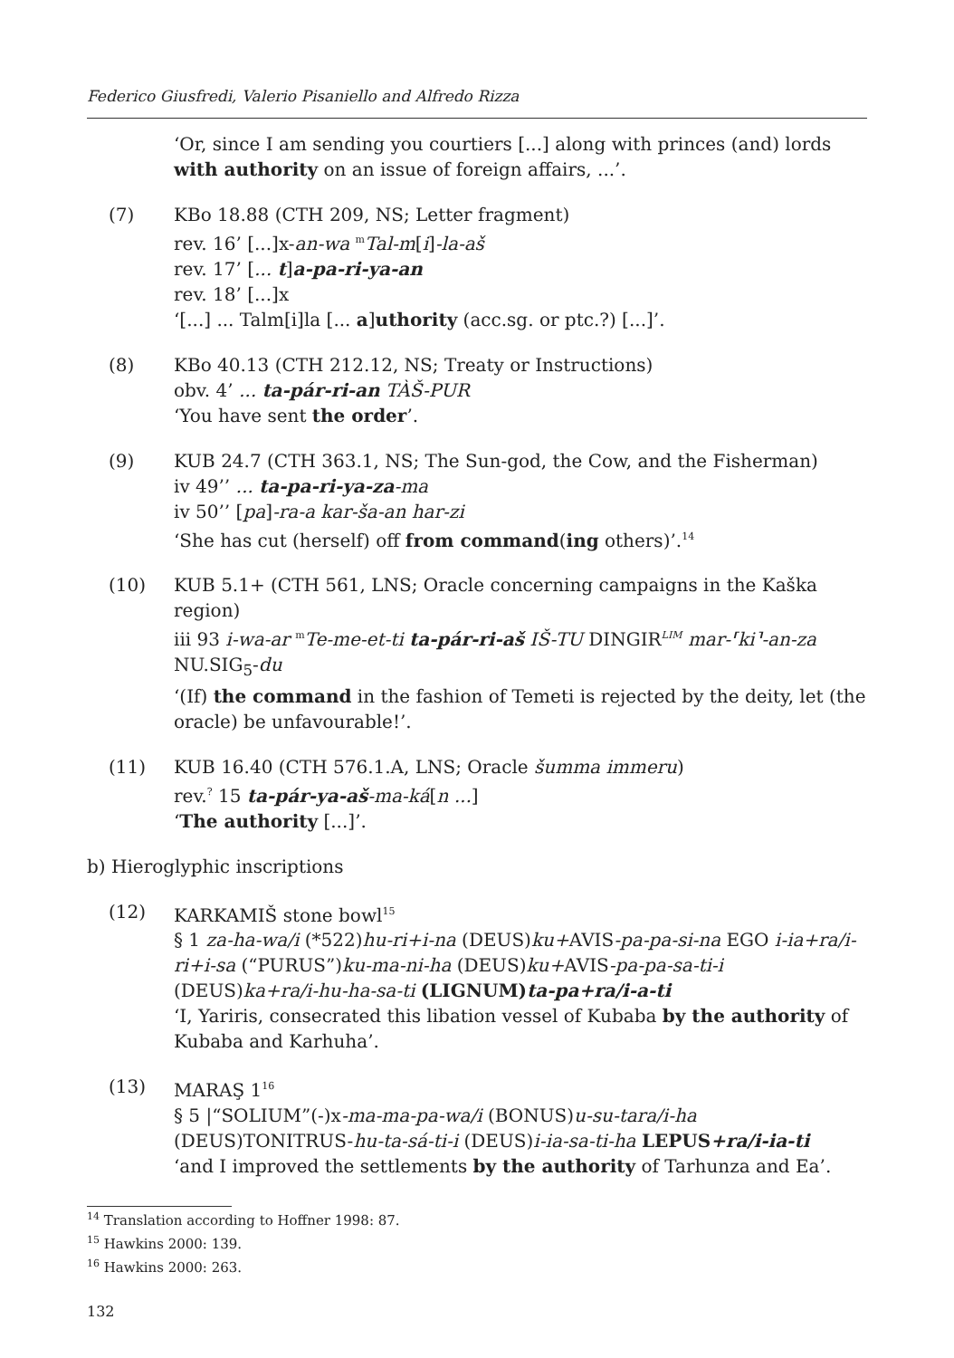Federico Giusfredi, Valerio Pisaniello and Alfredo Rizza
‘Or, since I am sending you courtiers [...] along with princes (and) lords with authority on an issue of foreign affairs, ...’.
(7) KBo 18.88 (CTH 209, NS; Letter fragment)
rev. 16’ [...]x-an-wa <sup>m</sup>Tal-m[i]-la-aš
rev. 17’ [... t]a-pa-ri-ya-an
rev. 18’ [...]x
‘[...] ... Talm[i]la [... a]uthority (acc.sg. or ptc.?) [...]’.
(8) KBo 40.13 (CTH 212.12, NS; Treaty or Instructions)
obv. 4’ ... ta-pár-ri-an TÀŠ-PUR
‘You have sent the order’.
(9) KUB 24.7 (CTH 363.1, NS; The Sun-god, the Cow, and the Fisherman)
iv 49’’ ... ta-pa-ri-ya-za-ma
iv 50’’ [pa]-ra-a kar-ša-an har-zi
‘She has cut (herself) off from command(ing others)’.<sup>14</sup>
(10) KUB 5.1+ (CTH 561, LNS; Oracle concerning campaigns in the Kaška region)
iii 93 i-wa-ar <sup>m</sup>Te-me-et-ti ta-pár-ri-aš IŠ-TU DINGIR<sup>LIM</sup> mar-⸢ki⸣-an-za NU.SIG<sub>5</sub>-du
‘(If) the command in the fashion of Temeti is rejected by the deity, let (the oracle) be unfavourable!’.
(11) KUB 16.40 (CTH 576.1.A, LNS; Oracle šumma immeru)
rev.<sup>?</sup> 15 ta-pár-ya-aš-ma-ká[n ...]
‘The authority [...]’.
b) Hieroglyphic inscriptions
(12) KARKAMIŠ stone bowl<sup>15</sup>
§ 1 za-ha-wa/i (*522)hu-ri+i-na (DEUS)ku+AVIS-pa-pa-si-na EGO i-ia+ra/i-ri+i-sa (“PURUS”)ku-ma-ni-ha (DEUS)ku+AVIS-pa-pa-sa-ti-i (DEUS)ka+ra/i-hu-ha-sa-ti (LIGNUM)ta-pa+ra/i-a-ti
‘I, Yariris, consecrated this libation vessel of Kubaba by the authority of Kubaba and Karhuha’.
(13) MARAŞ 1<sup>16</sup>
§ 5 |“SOLIUM”(-)x-ma-ma-pa-wa/i (BONUS)u-su-tara/i-ha (DEUS)TONITRUS-hu-ta-sá-ti-i (DEUS)i-ia-sa-ti-ha LEPUS+ra/i-ia-ti
‘and I improved the settlements by the authority of Tarhunza and Ea’.
<sup>14</sup> Translation according to Hoffner 1998: 87.
<sup>15</sup> Hawkins 2000: 139.
<sup>16</sup> Hawkins 2000: 263.
132